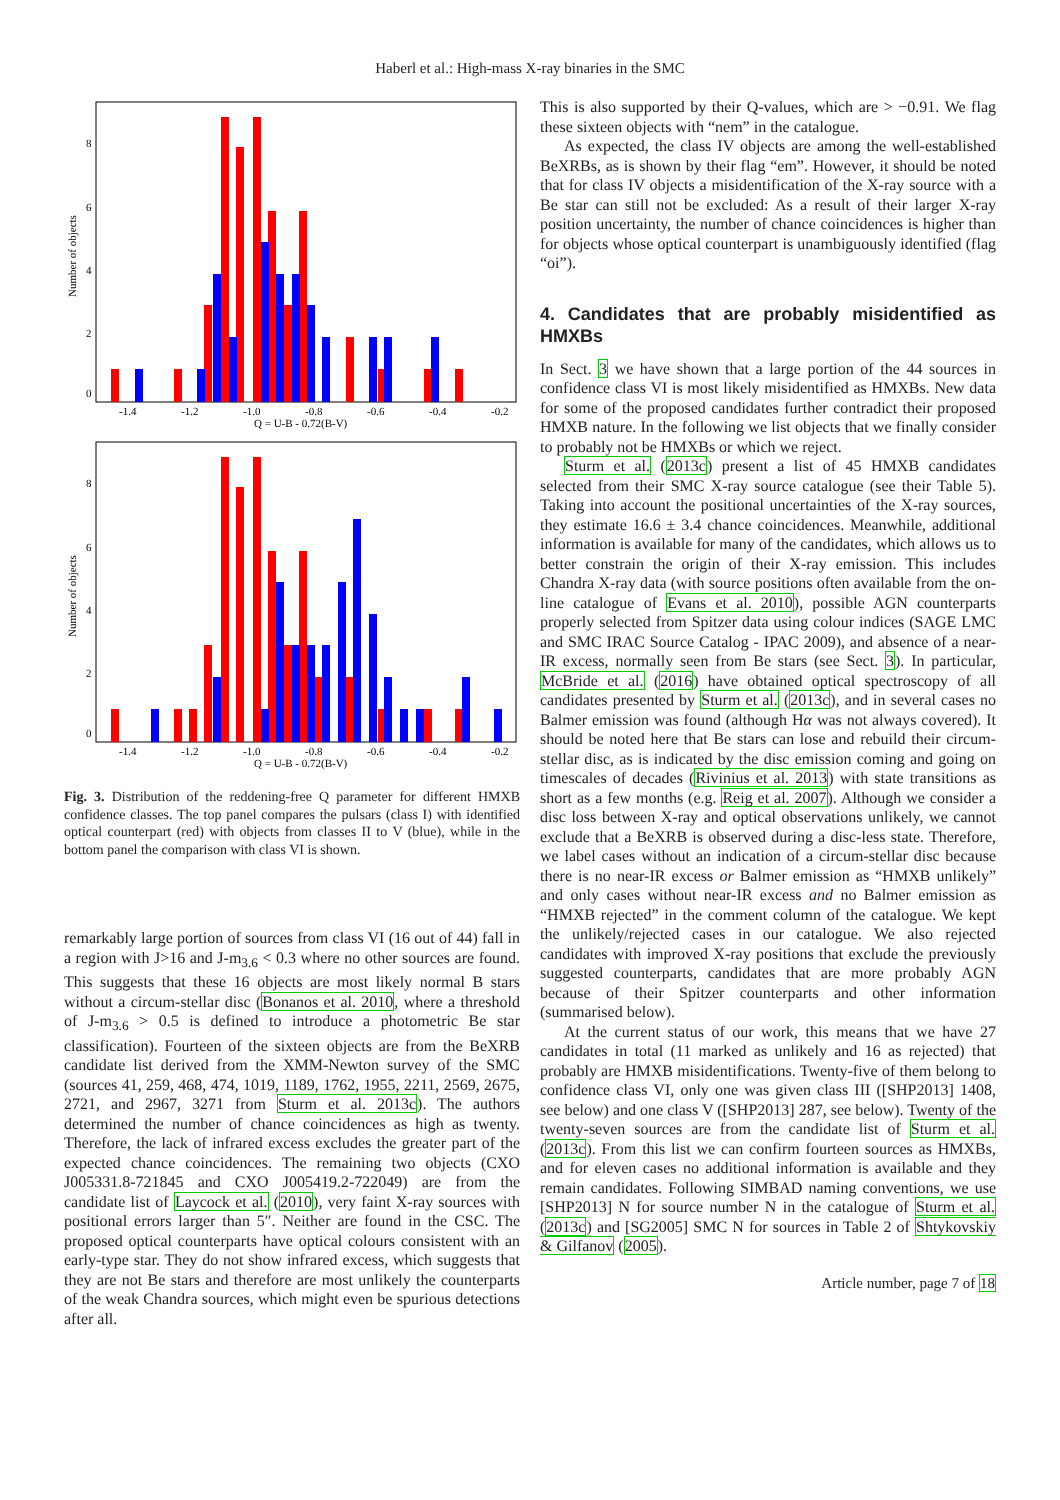Haberl et al.: High-mass X-ray binaries in the SMC
Number of objects
0
2
4
6
8
-1.4
-1.2
-1.0
-0.8
-0.6
-0.4
-0.2
Q = U-B - 0.72(B-V)
Number of objects
0
2
4
6
8
-1.4
-1.2
-1.0
-0.8
-0.6
-0.4
-0.2
Q = U-B - 0.72(B-V)
Fig. 3. Distribution of the reddening-free Q parameter for different HMXB confidence classes. The top panel compares the pulsars (class I) with identified optical counterpart (red) with objects from classes II to V (blue), while in the bottom panel the comparison with class VI is shown.
remarkably large portion of sources from class VI (16 out of 44) fall in a region with J>16 and J-m<sub>3.6</sub> < 0.3 where no other sources are found. This suggests that these 16 objects are most likely normal B stars without a circum-stellar disc (Bonanos et al. 2010, where a threshold of J-m<sub>3.6</sub> > 0.5 is defined to introduce a photometric Be star classification). Fourteen of the sixteen objects are from the BeXRB candidate list derived from the XMM-Newton survey of the SMC (sources 41, 259, 468, 474, 1019, 1189, 1762, 1955, 2211, 2569, 2675, 2721, and 2967, 3271 from Sturm et al. 2013c). The authors determined the number of chance coincidences as high as twenty. Therefore, the lack of infrared excess excludes the greater part of the expected chance coincidences. The remaining two objects (CXO J005331.8-721845 and CXO J005419.2-722049) are from the candidate list of Laycock et al. (2010), very faint X-ray sources with positional errors larger than 5″. Neither are found in the CSC. The proposed optical counterparts have optical colours consistent with an early-type star. They do not show infrared excess, which suggests that they are not Be stars and therefore are most unlikely the counterparts of the weak Chandra sources, which might even be spurious detections after all.
This is also supported by their Q-values, which are > −0.91. We flag these sixteen objects with “nem” in the catalogue.
As expected, the class IV objects are among the well-established BeXRBs, as is shown by their flag “em”. However, it should be noted that for class IV objects a misidentification of the X-ray source with a Be star can still not be excluded: As a result of their larger X-ray position uncertainty, the number of chance coincidences is higher than for objects whose optical counterpart is unambiguously identified (flag “oi”).
4. Candidates that are probably misidentified as HMXBs
In Sect. 3 we have shown that a large portion of the 44 sources in confidence class VI is most likely misidentified as HMXBs. New data for some of the proposed candidates further contradict their proposed HMXB nature. In the following we list objects that we finally consider to probably not be HMXBs or which we reject.
Sturm et al. (2013c) present a list of 45 HMXB candidates selected from their SMC X-ray source catalogue (see their Table 5). Taking into account the positional uncertainties of the X-ray sources, they estimate 16.6 ± 3.4 chance coincidences. Meanwhile, additional information is available for many of the candidates, which allows us to better constrain the origin of their X-ray emission. This includes Chandra X-ray data (with source positions often available from the on-line catalogue of Evans et al. 2010), possible AGN counterparts properly selected from Spitzer data using colour indices (SAGE LMC and SMC IRAC Source Catalog - IPAC 2009), and absence of a near-IR excess, normally seen from Be stars (see Sect. 3). In particular, McBride et al. (2016) have obtained optical spectroscopy of all candidates presented by Sturm et al. (2013c), and in several cases no Balmer emission was found (although Hα was not always covered). It should be noted here that Be stars can lose and rebuild their circum-stellar disc, as is indicated by the disc emission coming and going on timescales of decades (Rivinius et al. 2013) with state transitions as short as a few months (e.g. Reig et al. 2007). Although we consider a disc loss between X-ray and optical observations unlikely, we cannot exclude that a BeXRB is observed during a disc-less state. Therefore, we label cases without an indication of a circum-stellar disc because there is no near-IR excess or Balmer emission as “HMXB unlikely” and only cases without near-IR excess and no Balmer emission as “HMXB rejected” in the comment column of the catalogue. We kept the unlikely/rejected cases in our catalogue. We also rejected candidates with improved X-ray positions that exclude the previously suggested counterparts, candidates that are more probably AGN because of their Spitzer counterparts and other information (summarised below).
At the current status of our work, this means that we have 27 candidates in total (11 marked as unlikely and 16 as rejected) that probably are HMXB misidentifications. Twenty-five of them belong to confidence class VI, only one was given class III ([SHP2013] 1408, see below) and one class V ([SHP2013] 287, see below). Twenty of the twenty-seven sources are from the candidate list of Sturm et al. (2013c). From this list we can confirm fourteen sources as HMXBs, and for eleven cases no additional information is available and they remain candidates. Following SIMBAD naming conventions, we use [SHP2013] N for source number N in the catalogue of Sturm et al. (2013c) and [SG2005] SMC N for sources in Table 2 of Shtykovskiy & Gilfanov (2005).
Article number, page 7 of 18